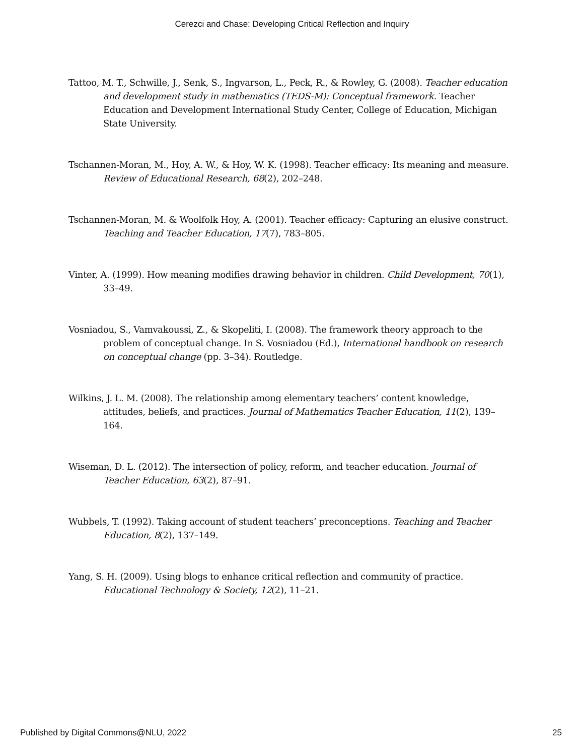Cerezci and Chase: Developing Critical Reflection and Inquiry
Tattoo, M. T., Schwille, J., Senk, S., Ingvarson, L., Peck, R., & Rowley, G. (2008). Teacher education and development study in mathematics (TEDS-M): Conceptual framework. Teacher Education and Development International Study Center, College of Education, Michigan State University.
Tschannen-Moran, M., Hoy, A. W., & Hoy, W. K. (1998). Teacher efficacy: Its meaning and measure. Review of Educational Research, 68(2), 202–248.
Tschannen-Moran, M. & Woolfolk Hoy, A. (2001). Teacher efficacy: Capturing an elusive construct. Teaching and Teacher Education, 17(7), 783–805.
Vinter, A. (1999). How meaning modifies drawing behavior in children. Child Development, 70(1), 33–49.
Vosniadou, S., Vamvakoussi, Z., & Skopeliti, I. (2008). The framework theory approach to the problem of conceptual change. In S. Vosniadou (Ed.), International handbook on research on conceptual change (pp. 3–34). Routledge.
Wilkins, J. L. M. (2008). The relationship among elementary teachers’ content knowledge, attitudes, beliefs, and practices. Journal of Mathematics Teacher Education, 11(2), 139–164.
Wiseman, D. L. (2012). The intersection of policy, reform, and teacher education. Journal of Teacher Education, 63(2), 87–91.
Wubbels, T. (1992). Taking account of student teachers’ preconceptions. Teaching and Teacher Education, 8(2), 137–149.
Yang, S. H. (2009). Using blogs to enhance critical reflection and community of practice. Educational Technology & Society, 12(2), 11–21.
Published by Digital Commons@NLU, 2022 25